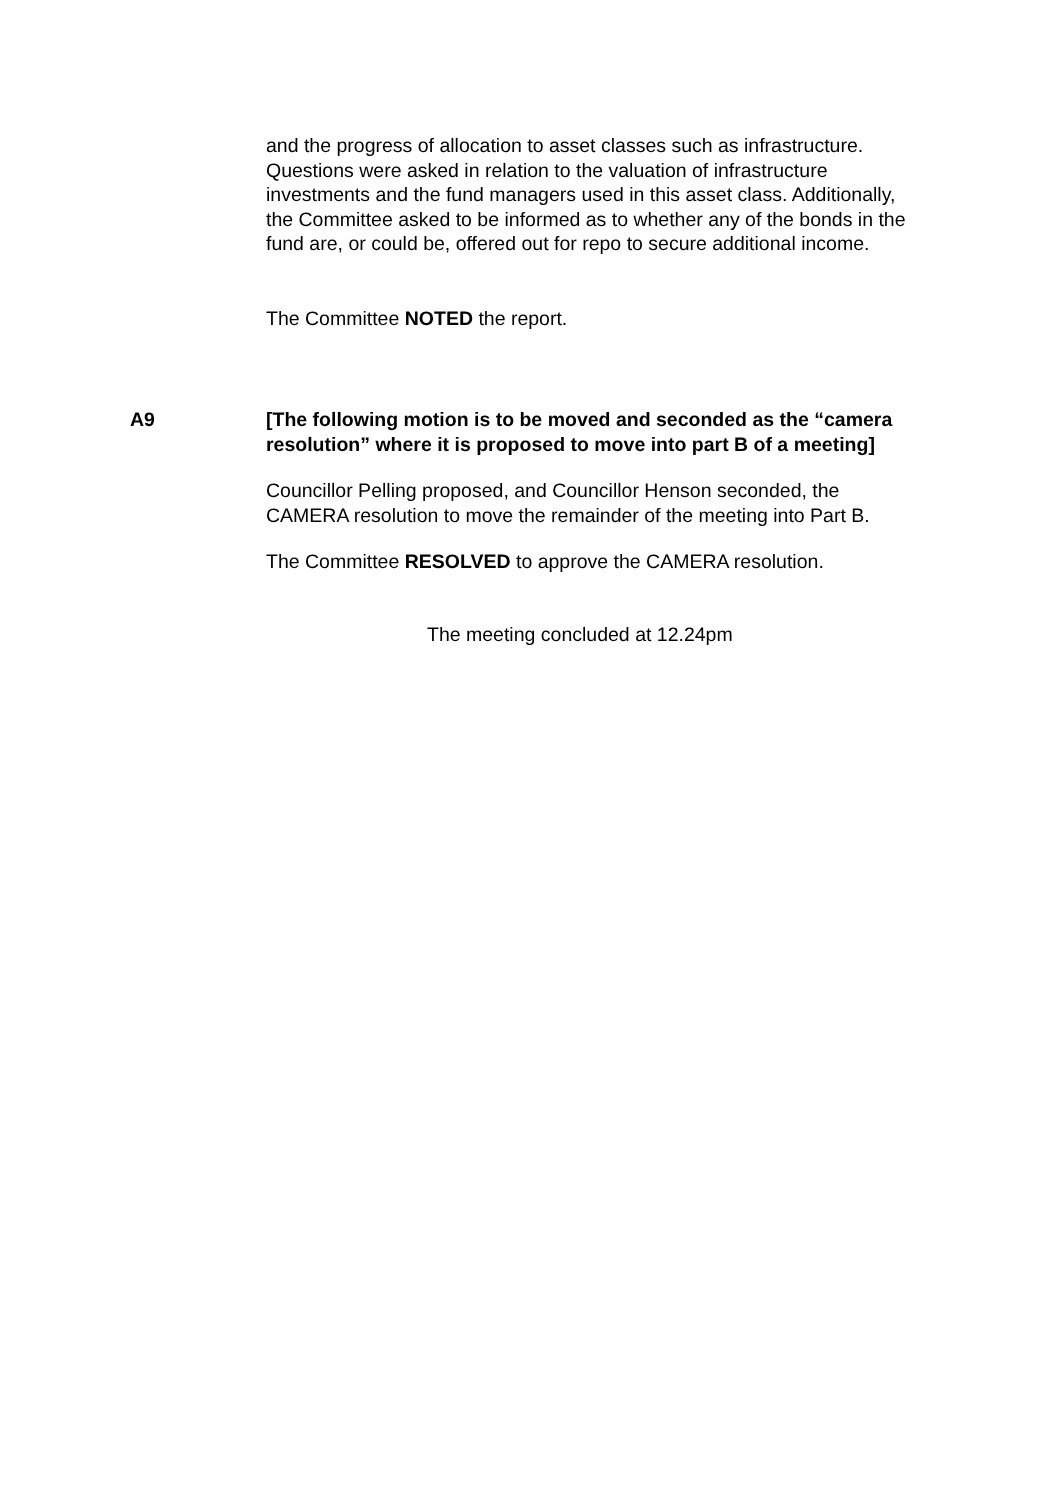and the progress of allocation to asset classes such as infrastructure. Questions were asked in relation to the valuation of infrastructure investments and the fund managers used in this asset class. Additionally, the Committee asked to be informed as to whether any of the bonds in the fund are, or could be, offered out for repo to secure additional income.
The Committee NOTED the report.
A9 [The following motion is to be moved and seconded as the “camera resolution” where it is proposed to move into part B of a meeting]
Councillor Pelling proposed, and Councillor Henson seconded, the CAMERA resolution to move the remainder of the meeting into Part B.
The Committee RESOLVED to approve the CAMERA resolution.
The meeting concluded at 12.24pm